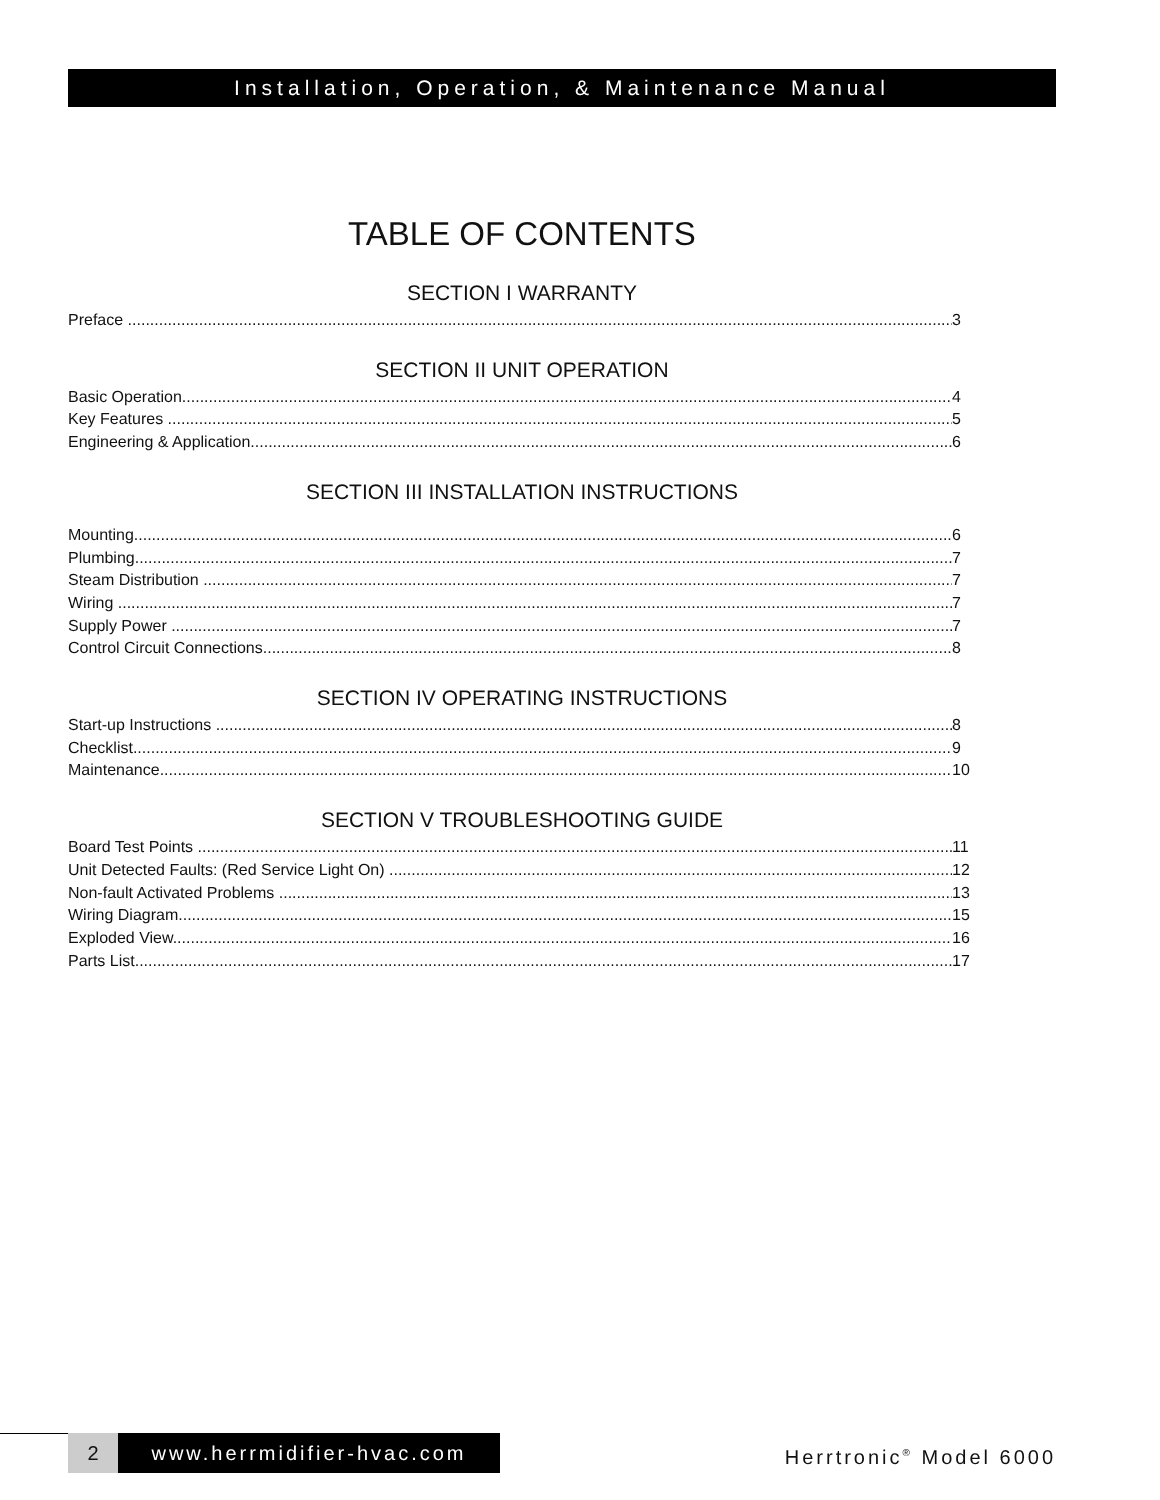Installation, Operation, & Maintenance Manual
TABLE OF CONTENTS
SECTION I WARRANTY
Preface 3
SECTION II UNIT OPERATION
Basic Operation 4
Key Features 5
Engineering & Application 6
SECTION III INSTALLATION INSTRUCTIONS
Mounting 6
Plumbing 7
Steam Distribution 7
Wiring 7
Supply Power 7
Control Circuit Connections 8
SECTION IV OPERATING INSTRUCTIONS
Start-up Instructions 8
Checklist 9
Maintenance 10
SECTION V TROUBLESHOOTING GUIDE
Board Test Points 11
Unit Detected Faults: (Red Service Light On) 12
Non-fault Activated Problems 13
Wiring Diagram 15
Exploded View 16
Parts List 17
2 www.herrmidifier-hvac.com Herrtronic<sup>®</sup> Model 6000